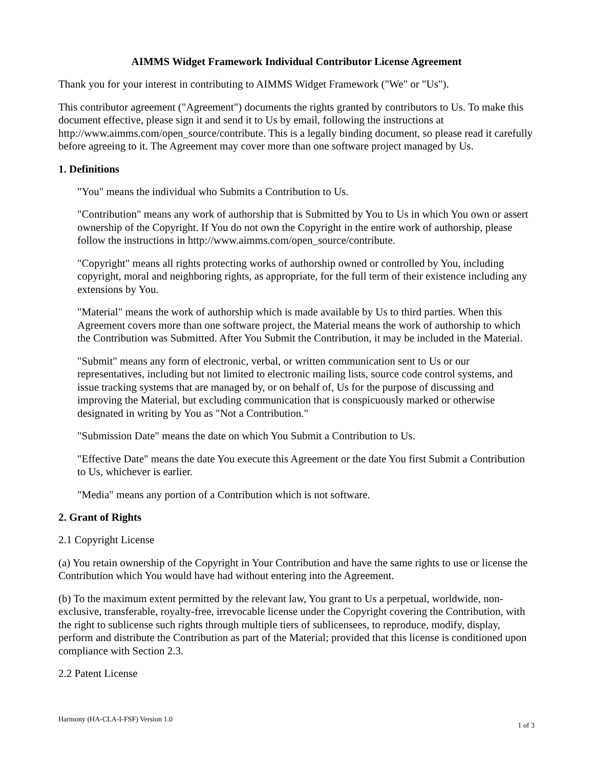AIMMS Widget Framework Individual Contributor License Agreement
Thank you for your interest in contributing to AIMMS Widget Framework ("We" or "Us").
This contributor agreement ("Agreement") documents the rights granted by contributors to Us. To make this document effective, please sign it and send it to Us by email, following the instructions at http://www.aimms.com/open_source/contribute. This is a legally binding document, so please read it carefully before agreeing to it. The Agreement may cover more than one software project managed by Us.
1. Definitions
"You" means the individual who Submits a Contribution to Us.
"Contribution" means any work of authorship that is Submitted by You to Us in which You own or assert ownership of the Copyright. If You do not own the Copyright in the entire work of authorship, please follow the instructions in http://www.aimms.com/open_source/contribute.
"Copyright" means all rights protecting works of authorship owned or controlled by You, including copyright, moral and neighboring rights, as appropriate, for the full term of their existence including any extensions by You.
"Material" means the work of authorship which is made available by Us to third parties. When this Agreement covers more than one software project, the Material means the work of authorship to which the Contribution was Submitted. After You Submit the Contribution, it may be included in the Material.
"Submit" means any form of electronic, verbal, or written communication sent to Us or our representatives, including but not limited to electronic mailing lists, source code control systems, and issue tracking systems that are managed by, or on behalf of, Us for the purpose of discussing and improving the Material, but excluding communication that is conspicuously marked or otherwise designated in writing by You as "Not a Contribution."
"Submission Date" means the date on which You Submit a Contribution to Us.
"Effective Date" means the date You execute this Agreement or the date You first Submit a Contribution to Us, whichever is earlier.
"Media" means any portion of a Contribution which is not software.
2. Grant of Rights
2.1 Copyright License
(a) You retain ownership of the Copyright in Your Contribution and have the same rights to use or license the Contribution which You would have had without entering into the Agreement.
(b) To the maximum extent permitted by the relevant law, You grant to Us a perpetual, worldwide, non-exclusive, transferable, royalty-free, irrevocable license under the Copyright covering the Contribution, with the right to sublicense such rights through multiple tiers of sublicensees, to reproduce, modify, display, perform and distribute the Contribution as part of the Material; provided that this license is conditioned upon compliance with Section 2.3.
2.2 Patent License
Harmony (HA-CLA-I-FSF) Version 1.0 1 of 3